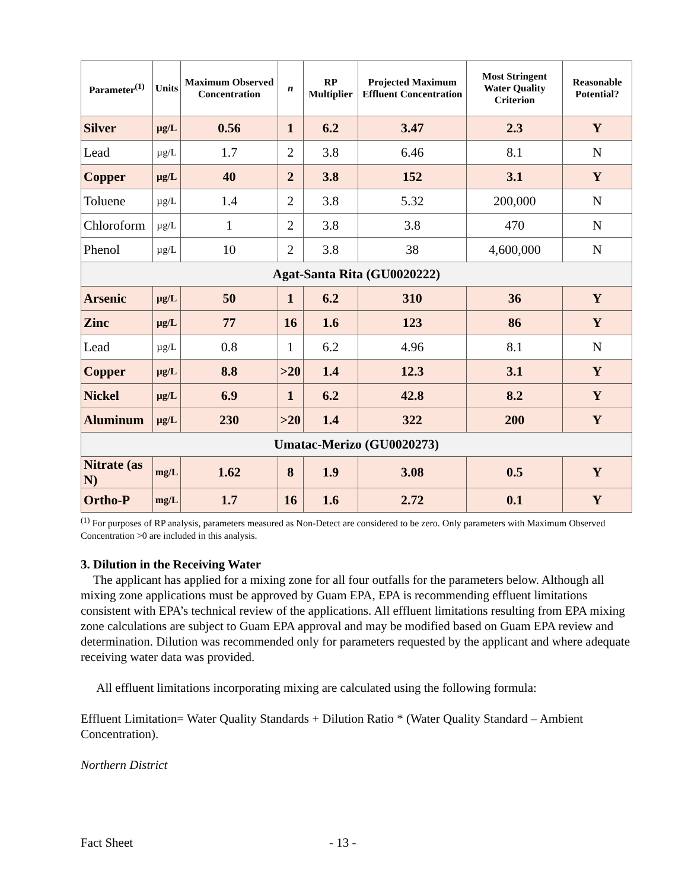| Parameter<sup>(1)</sup> | Units | Maximum Observed Concentration | n | RP Multiplier | Projected Maximum Effluent Concentration | Most Stringent Water Quality Criterion | Reasonable Potential? |
| --- | --- | --- | --- | --- | --- | --- | --- |
| Silver | µg/L | 0.56 | 1 | 6.2 | 3.47 | 2.3 | Y |
| Lead | µg/L | 1.7 | 2 | 3.8 | 6.46 | 8.1 | N |
| Copper | µg/L | 40 | 2 | 3.8 | 152 | 3.1 | Y |
| Toluene | µg/L | 1.4 | 2 | 3.8 | 5.32 | 200,000 | N |
| Chloroform | µg/L | 1 | 2 | 3.8 | 3.8 | 470 | N |
| Phenol | µg/L | 10 | 2 | 3.8 | 38 | 4,600,000 | N |
| Agat-Santa Rita (GU0020222) | | | | | | | |
| Arsenic | µg/L | 50 | 1 | 6.2 | 310 | 36 | Y |
| Zinc | µg/L | 77 | 16 | 1.6 | 123 | 86 | Y |
| Lead | µg/L | 0.8 | 1 | 6.2 | 4.96 | 8.1 | N |
| Copper | µg/L | 8.8 | >20 | 1.4 | 12.3 | 3.1 | Y |
| Nickel | µg/L | 6.9 | 1 | 6.2 | 42.8 | 8.2 | Y |
| Aluminum | µg/L | 230 | >20 | 1.4 | 322 | 200 | Y |
| Umatac-Merizo (GU0020273) | | | | | | | |
| Nitrate (as N) | mg/L | 1.62 | 8 | 1.9 | 3.08 | 0.5 | Y |
| Ortho-P | mg/L | 1.7 | 16 | 1.6 | 2.72 | 0.1 | Y |
<sup>(1)</sup> For purposes of RP analysis, parameters measured as Non-Detect are considered to be zero. Only parameters with Maximum Observed Concentration >0 are included in this analysis.
3. Dilution in the Receiving Water
The applicant has applied for a mixing zone for all four outfalls for the parameters below. Although all mixing zone applications must be approved by Guam EPA, EPA is recommending effluent limitations consistent with EPA’s technical review of the applications. All effluent limitations resulting from EPA mixing zone calculations are subject to Guam EPA approval and may be modified based on Guam EPA review and determination. Dilution was recommended only for parameters requested by the applicant and where adequate receiving water data was provided.
All effluent limitations incorporating mixing are calculated using the following formula:
Effluent Limitation= Water Quality Standards + Dilution Ratio * (Water Quality Standard – Ambient Concentration).
Northern District
Fact Sheet - 13 -